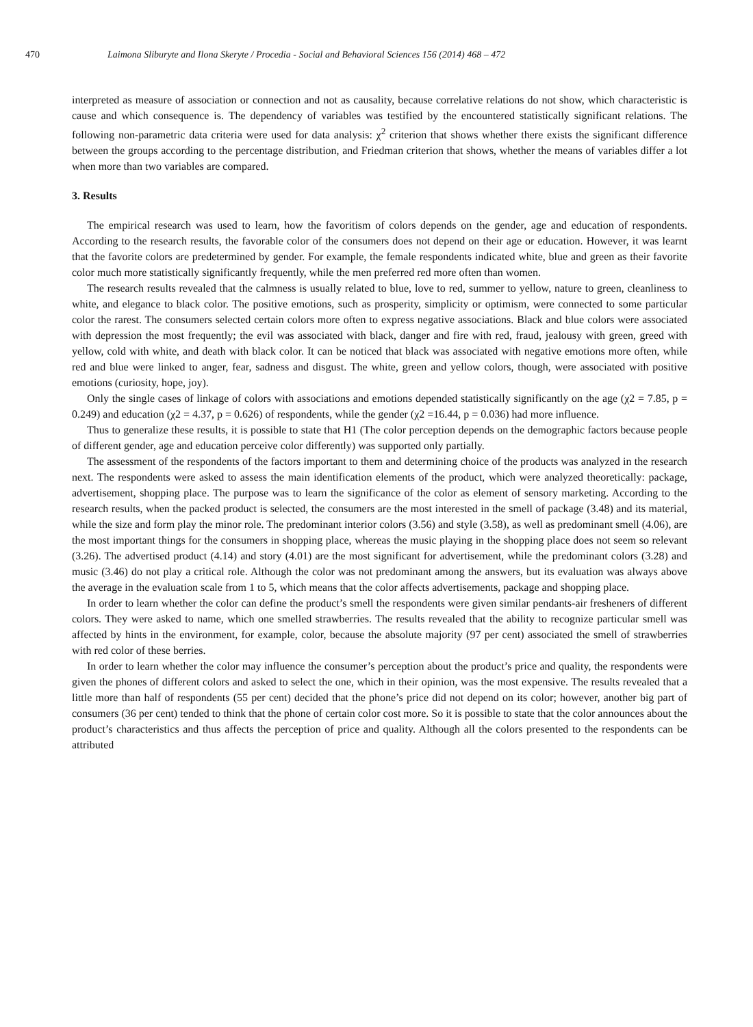470 Laimona Sliburyte and Ilona Skeryte / Procedia - Social and Behavioral Sciences 156 (2014) 468 – 472
interpreted as measure of association or connection and not as causality, because correlative relations do not show, which characteristic is cause and which consequence is. The dependency of variables was testified by the encountered statistically significant relations. The following non-parametric data criteria were used for data analysis: χ<sup>2</sup> criterion that shows whether there exists the significant difference between the groups according to the percentage distribution, and Friedman criterion that shows, whether the means of variables differ a lot when more than two variables are compared.
3. Results
The empirical research was used to learn, how the favoritism of colors depends on the gender, age and education of respondents. According to the research results, the favorable color of the consumers does not depend on their age or education. However, it was learnt that the favorite colors are predetermined by gender. For example, the female respondents indicated white, blue and green as their favorite color much more statistically significantly frequently, while the men preferred red more often than women.
The research results revealed that the calmness is usually related to blue, love to red, summer to yellow, nature to green, cleanliness to white, and elegance to black color. The positive emotions, such as prosperity, simplicity or optimism, were connected to some particular color the rarest. The consumers selected certain colors more often to express negative associations. Black and blue colors were associated with depression the most frequently; the evil was associated with black, danger and fire with red, fraud, jealousy with green, greed with yellow, cold with white, and death with black color. It can be noticed that black was associated with negative emotions more often, while red and blue were linked to anger, fear, sadness and disgust. The white, green and yellow colors, though, were associated with positive emotions (curiosity, hope, joy).
Only the single cases of linkage of colors with associations and emotions depended statistically significantly on the age (χ2 = 7.85, p = 0.249) and education (χ2 = 4.37, p = 0.626) of respondents, while the gender (χ2 =16.44, p = 0.036) had more influence.
Thus to generalize these results, it is possible to state that H1 (The color perception depends on the demographic factors because people of different gender, age and education perceive color differently) was supported only partially.
The assessment of the respondents of the factors important to them and determining choice of the products was analyzed in the research next. The respondents were asked to assess the main identification elements of the product, which were analyzed theoretically: package, advertisement, shopping place. The purpose was to learn the significance of the color as element of sensory marketing. According to the research results, when the packed product is selected, the consumers are the most interested in the smell of package (3.48) and its material, while the size and form play the minor role. The predominant interior colors (3.56) and style (3.58), as well as predominant smell (4.06), are the most important things for the consumers in shopping place, whereas the music playing in the shopping place does not seem so relevant (3.26). The advertised product (4.14) and story (4.01) are the most significant for advertisement, while the predominant colors (3.28) and music (3.46) do not play a critical role. Although the color was not predominant among the answers, but its evaluation was always above the average in the evaluation scale from 1 to 5, which means that the color affects advertisements, package and shopping place.
In order to learn whether the color can define the product’s smell the respondents were given similar pendants-air fresheners of different colors. They were asked to name, which one smelled strawberries. The results revealed that the ability to recognize particular smell was affected by hints in the environment, for example, color, because the absolute majority (97 per cent) associated the smell of strawberries with red color of these berries.
In order to learn whether the color may influence the consumer’s perception about the product’s price and quality, the respondents were given the phones of different colors and asked to select the one, which in their opinion, was the most expensive. The results revealed that a little more than half of respondents (55 per cent) decided that the phone’s price did not depend on its color; however, another big part of consumers (36 per cent) tended to think that the phone of certain color cost more. So it is possible to state that the color announces about the product’s characteristics and thus affects the perception of price and quality. Although all the colors presented to the respondents can be attributed